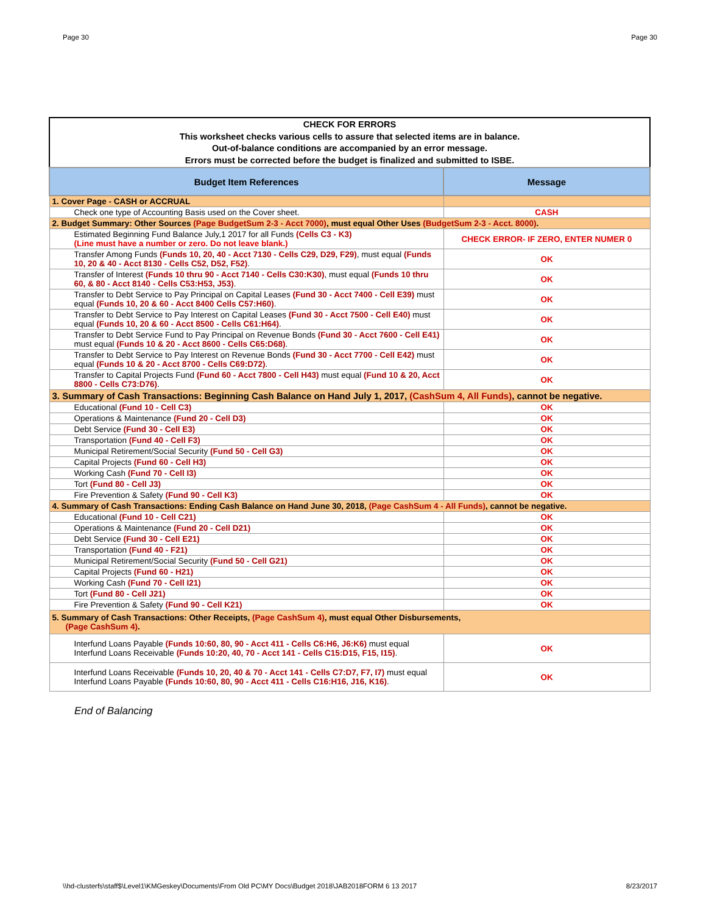Page 30 Page 30
CHECK FOR ERRORS
This worksheet checks various cells to assure that selected items are in balance.
Out-of-balance conditions are accompanied by an error message.
Errors must be corrected before the budget is finalized and submitted to ISBE.
| Budget Item References | Message |
| --- | --- |
| 1. Cover Page - CASH or ACCRUAL | |
| Check one type of Accounting Basis used on the Cover sheet. | CASH |
| 2. Budget Summary: Other Sources (Page BudgetSum 2-3 - Acct 7000) , must equal Other Uses (BudgetSum 2-3 - Acct. 8000) . | |
| Estimated Beginning Fund Balance July,1 2017 for all Funds (Cells C3 - K3) (Line must have a number or zero. Do not leave blank.) | CHECK ERROR- IF ZERO, ENTER NUMER 0 |
| Transfer Among Funds (Funds 10, 20, 40 - Acct 7130 - Cells C29, D29, F29) , must equal (Funds 10, 20 & 40 - Acct 8130 - Cells C52, D52, F52) . | OK |
| Transfer of Interest (Funds 10 thru 90 - Acct 7140 - Cells C30:K30) , must equal (Funds 10 thru 60, & 80 - Acct 8140 - Cells C53:H53, J53) . | OK |
| Transfer to Debt Service to Pay Principal on Capital Leases (Fund 30 - Acct 7400 - Cell E39) must equal (Funds 10, 20 & 60 - Acct 8400 Cells C57:H60) . | OK |
| Transfer to Debt Service to Pay Interest on Capital Leases (Fund 30 - Acct 7500 - Cell E40) must equal (Funds 10, 20 & 60 - Acct 8500 - Cells C61:H64) . | OK |
| Transfer to Debt Service Fund to Pay Principal on Revenue Bonds (Fund 30 - Acct 7600 - Cell E41) must equal (Funds 10 & 20 - Acct 8600 - Cells C65:D68) . | OK |
| Transfer to Debt Service to Pay Interest on Revenue Bonds (Fund 30 - Acct 7700 - Cell E42) must equal (Funds 10 & 20 - Acct 8700 - Cells C69:D72) . | OK |
| Transfer to Capital Projects Fund (Fund 60 - Acct 7800 - Cell H43) must equal (Fund 10 & 20, Acct 8800 - Cells C73:D76) . | OK |
| 3. Summary of Cash Transactions: Beginning Cash Balance on Hand July 1, 2017, (CashSum 4, All Funds) , cannot be negative. | |
| Educational (Fund 10 - Cell C3) | OK |
| Operations & Maintenance (Fund 20 - Cell D3) | OK |
| Debt Service (Fund 30 - Cell E3) | OK |
| Transportation (Fund 40 - Cell F3) | OK |
| Municipal Retirement/Social Security (Fund 50 - Cell G3) | OK |
| Capital Projects (Fund 60 - Cell H3) | OK |
| Working Cash (Fund 70 - Cell I3) | OK |
| Tort (Fund 80 - Cell J3) | OK |
| Fire Prevention & Safety (Fund 90 - Cell K3) | OK |
| 4. Summary of Cash Transactions: Ending Cash Balance on Hand June 30, 2018, (Page CashSum 4 - All Funds) , cannot be negative. | |
| Educational (Fund 10 - Cell C21) | OK |
| Operations & Maintenance (Fund 20 - Cell D21) | OK |
| Debt Service (Fund 30 - Cell E21) | OK |
| Transportation (Fund 40 - F21) | OK |
| Municipal Retirement/Social Security (Fund 50 - Cell G21) | OK |
| Capital Projects (Fund 60 - H21) | OK |
| Working Cash (Fund 70 - Cell I21) | OK |
| Tort (Fund 80 - Cell J21) | OK |
| Fire Prevention & Safety (Fund 90 - Cell K21) | OK |
| 5. Summary of Cash Transactions: Other Receipts, (Page CashSum 4) , must equal Other Disbursements, (Page CashSum 4) . | |
| Interfund Loans Payable (Funds 10:60, 80, 90 - Acct 411 - Cells C6:H6, J6:K6) must equal Interfund Loans Receivable (Funds 10:20, 40, 70 - Acct 141 - Cells C15:D15, F15, I15) . | OK |
| Interfund Loans Receivable (Funds 10, 20, 40 & 70 - Acct 141 - Cells C7:D7, F7, I7) must equal Interfund Loans Payable (Funds 10:60, 80, 90 - Acct 411 - Cells C16:H16, J16, K16) . | OK |
End of Balancing
\\hd-clusterfs\staff$\Level1\KMGeskey\Documents\From Old PC\MY Docs\Budget 2018\JAB2018FORM 6 13 2017 8/23/2017